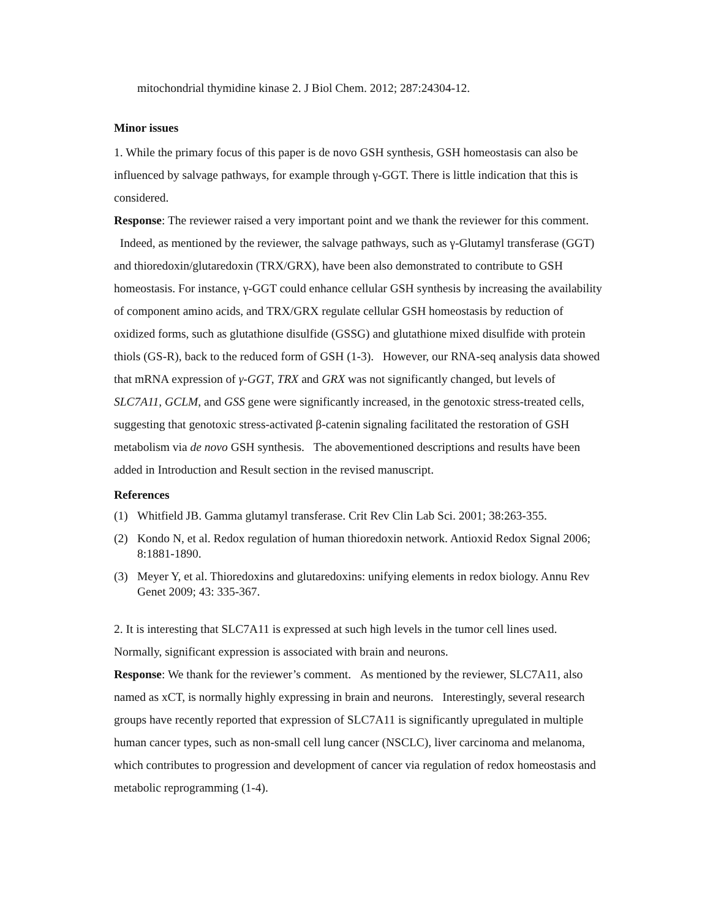mitochondrial thymidine kinase 2. J Biol Chem. 2012; 287:24304-12.
Minor issues
1. While the primary focus of this paper is de novo GSH synthesis, GSH homeostasis can also be influenced by salvage pathways, for example through γ-GGT. There is little indication that this is considered.
Response: The reviewer raised a very important point and we thank the reviewer for this comment. Indeed, as mentioned by the reviewer, the salvage pathways, such as γ-Glutamyl transferase (GGT) and thioredoxin/glutaredoxin (TRX/GRX), have been also demonstrated to contribute to GSH homeostasis. For instance, γ-GGT could enhance cellular GSH synthesis by increasing the availability of component amino acids, and TRX/GRX regulate cellular GSH homeostasis by reduction of oxidized forms, such as glutathione disulfide (GSSG) and glutathione mixed disulfide with protein thiols (GS-R), back to the reduced form of GSH (1-3). However, our RNA-seq analysis data showed that mRNA expression of γ-GGT, TRX and GRX was not significantly changed, but levels of SLC7A11, GCLM, and GSS gene were significantly increased, in the genotoxic stress-treated cells, suggesting that genotoxic stress-activated β-catenin signaling facilitated the restoration of GSH metabolism via de novo GSH synthesis. The abovementioned descriptions and results have been added in Introduction and Result section in the revised manuscript.
References
(1) Whitfield JB. Gamma glutamyl transferase. Crit Rev Clin Lab Sci. 2001; 38:263-355.
(2) Kondo N, et al. Redox regulation of human thioredoxin network. Antioxid Redox Signal 2006; 8:1881-1890.
(3) Meyer Y, et al. Thioredoxins and glutaredoxins: unifying elements in redox biology. Annu Rev Genet 2009; 43: 335-367.
2. It is interesting that SLC7A11 is expressed at such high levels in the tumor cell lines used. Normally, significant expression is associated with brain and neurons.
Response: We thank for the reviewer’s comment. As mentioned by the reviewer, SLC7A11, also named as xCT, is normally highly expressing in brain and neurons. Interestingly, several research groups have recently reported that expression of SLC7A11 is significantly upregulated in multiple human cancer types, such as non-small cell lung cancer (NSCLC), liver carcinoma and melanoma, which contributes to progression and development of cancer via regulation of redox homeostasis and metabolic reprogramming (1-4).